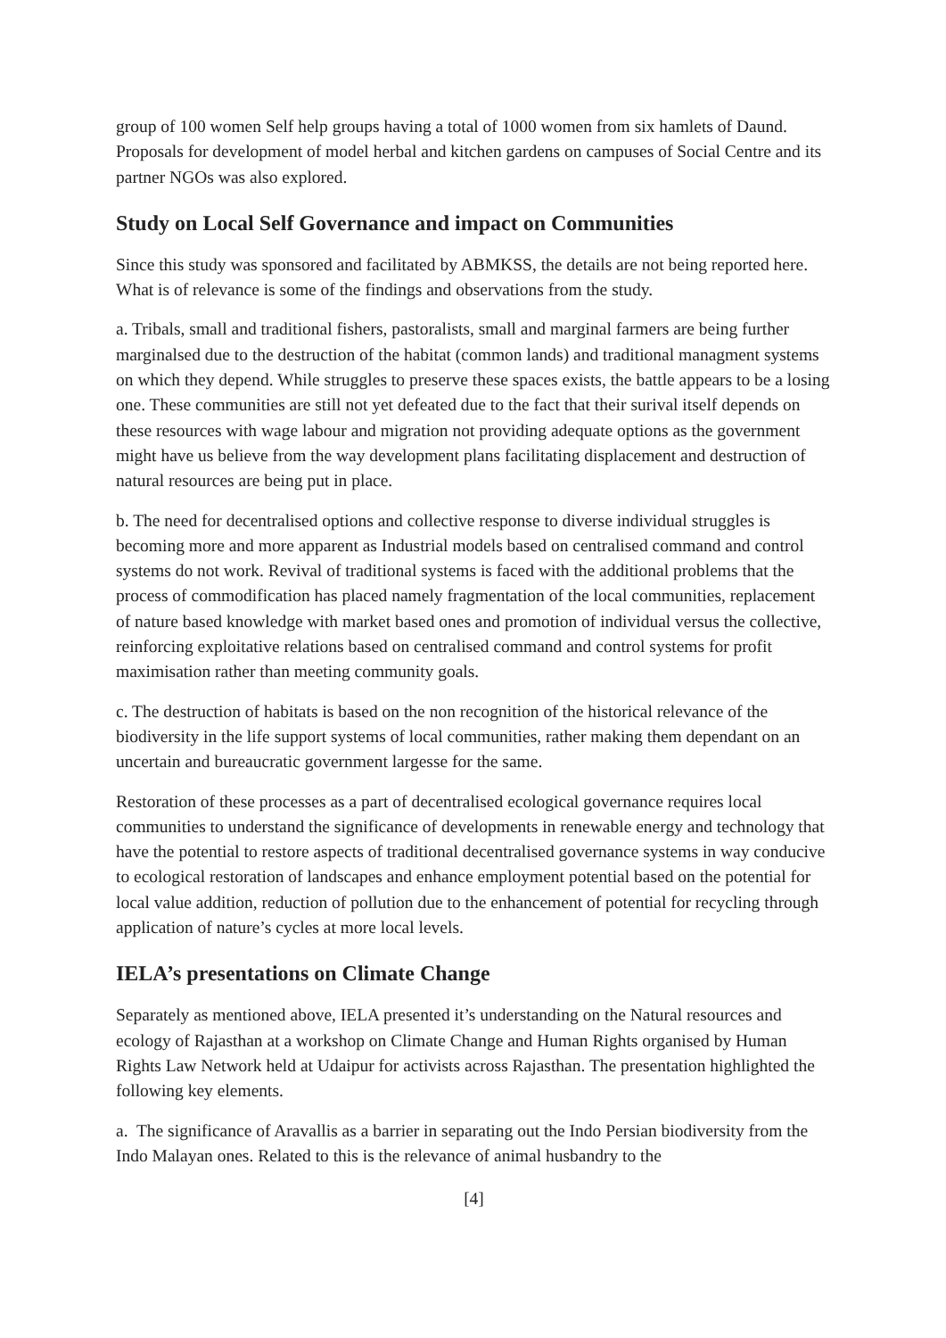group of 100 women Self help groups having a total of 1000 women from six hamlets of Daund. Proposals for development of model herbal and kitchen gardens on campuses of Social Centre and its partner NGOs was also explored.
Study on Local Self Governance and impact on Communities
Since this study was sponsored and facilitated by ABMKSS, the details are not being reported here. What is of relevance is some of the findings and observations from the study.
a. Tribals, small and traditional fishers, pastoralists, small and marginal farmers are being further marginalsed due to the destruction of the habitat (common lands) and traditional managment systems on which they depend. While struggles to preserve these spaces exists, the battle appears to be a losing one. These communities are still not yet defeated due to the fact that their surival itself depends on these resources with wage labour and migration not providing adequate options as the government might have us believe from the way development plans facilitating displacement and destruction of natural resources are being put in place.
b. The need for decentralised options and collective response to diverse individual struggles is becoming more and more apparent as Industrial models based on centralised command and control systems do not work. Revival of traditional systems is faced with the additional problems that the process of commodification has placed namely fragmentation of the local communities, replacement of nature based knowledge with market based ones and promotion of individual versus the collective, reinforcing exploitative relations based on centralised command and control systems for profit maximisation rather than meeting community goals.
c. The destruction of habitats is based on the non recognition of the historical relevance of the biodiversity in the life support systems of local communities, rather making them dependant on an uncertain and bureaucratic government largesse for the same.
Restoration of these processes as a part of decentralised ecological governance requires local communities to understand the significance of developments in renewable energy and technology that have the potential to restore aspects of traditional decentralised governance systems in way conducive to ecological restoration of landscapes and enhance employment potential based on the potential for local value addition, reduction of pollution due to the enhancement of potential for recycling through application of nature’s cycles at more local levels.
IELA’s presentations on Climate Change
Separately as mentioned above, IELA presented it’s understanding on the Natural resources and ecology of Rajasthan at a workshop on Climate Change and Human Rights organised by Human Rights Law Network held at Udaipur for activists across Rajasthan. The presentation highlighted the following key elements.
a. The significance of Aravallis as a barrier in separating out the Indo Persian biodiversity from the Indo Malayan ones. Related to this is the relevance of animal husbandry to the
[4]